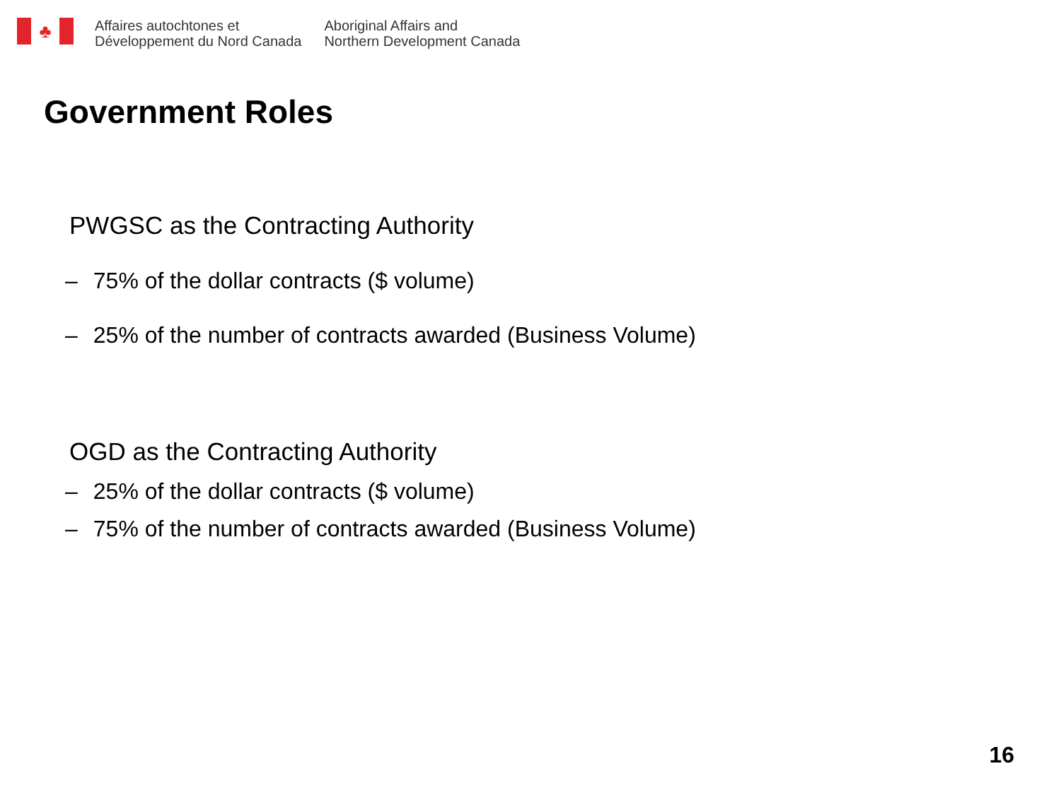♣
Affaires autochtones et
Développement du Nord Canada
Aboriginal Affairs and
Northern Development Canada
Government Roles
PWGSC as the Contracting Authority
– 75% of the dollar contracts ($ volume)
– 25% of the number of contracts awarded (Business Volume)
OGD as the Contracting Authority
– 25% of the dollar contracts ($ volume)
– 75% of the number of contracts awarded (Business Volume)
16